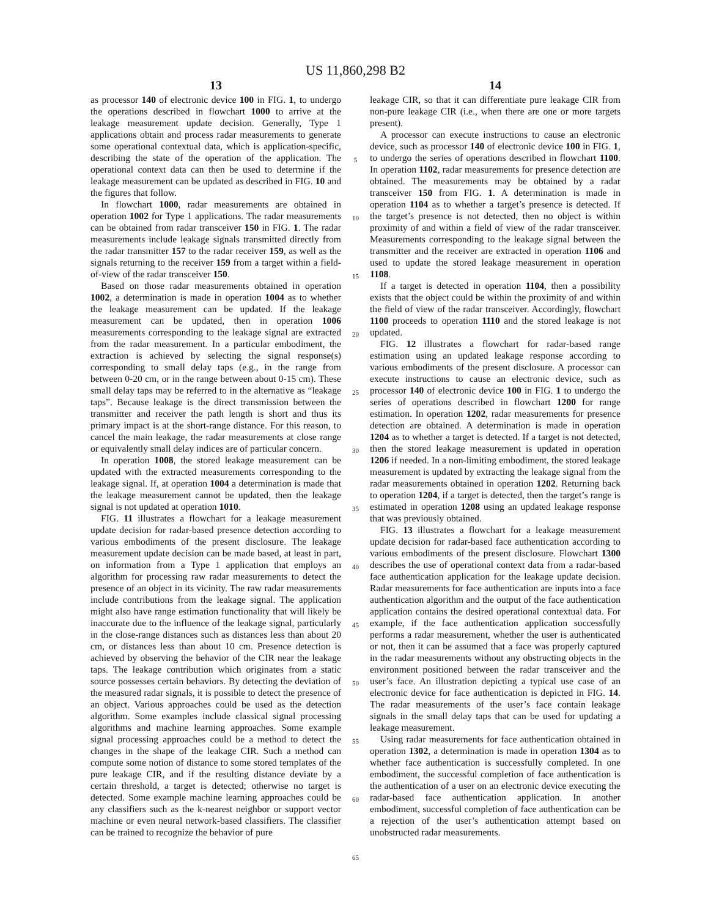US 11,860,298 B2
13
as processor 140 of electronic device 100 in FIG. 1, to undergo the operations described in flowchart 1000 to arrive at the leakage measurement update decision. Generally, Type 1 applications obtain and process radar measurements to generate some operational contextual data, which is application-specific, describing the state of the operation of the application. The operational context data can then be used to determine if the leakage measurement can be updated as described in FIG. 10 and the figures that follow.
In flowchart 1000, radar measurements are obtained in operation 1002 for Type 1 applications. The radar measurements can be obtained from radar transceiver 150 in FIG. 1. The radar measurements include leakage signals transmitted directly from the radar transmitter 157 to the radar receiver 159, as well as the signals returning to the receiver 159 from a target within a field-of-view of the radar transceiver 150.
Based on those radar measurements obtained in operation 1002, a determination is made in operation 1004 as to whether the leakage measurement can be updated. If the leakage measurement can be updated, then in operation 1006 measurements corresponding to the leakage signal are extracted from the radar measurement. In a particular embodiment, the extraction is achieved by selecting the signal response(s) corresponding to small delay taps (e.g., in the range from between 0-20 cm, or in the range between about 0-15 cm). These small delay taps may be referred to in the alternative as “leakage taps”. Because leakage is the direct transmission between the transmitter and receiver the path length is short and thus its primary impact is at the short-range distance. For this reason, to cancel the main leakage, the radar measurements at close range or equivalently small delay indices are of particular concern.
In operation 1008, the stored leakage measurement can be updated with the extracted measurements corresponding to the leakage signal. If, at operation 1004 a determination is made that the leakage measurement cannot be updated, then the leakage signal is not updated at operation 1010.
FIG. 11 illustrates a flowchart for a leakage measurement update decision for radar-based presence detection according to various embodiments of the present disclosure. The leakage measurement update decision can be made based, at least in part, on information from a Type 1 application that employs an algorithm for processing raw radar measurements to detect the presence of an object in its vicinity. The raw radar measurements include contributions from the leakage signal. The application might also have range estimation functionality that will likely be inaccurate due to the influence of the leakage signal, particularly in the close-range distances such as distances less than about 20 cm, or distances less than about 10 cm. Presence detection is achieved by observing the behavior of the CIR near the leakage taps. The leakage contribution which originates from a static source possesses certain behaviors. By detecting the deviation of the measured radar signals, it is possible to detect the presence of an object. Various approaches could be used as the detection algorithm. Some examples include classical signal processing algorithms and machine learning approaches. Some example signal processing approaches could be a method to detect the changes in the shape of the leakage CIR. Such a method can compute some notion of distance to some stored templates of the pure leakage CIR, and if the resulting distance deviate by a certain threshold, a target is detected; otherwise no target is detected. Some example machine learning approaches could be any classifiers such as the k-nearest neighbor or support vector machine or even neural network-based classifiers. The classifier can be trained to recognize the behavior of pure
5
10
15
20
25
30
35
40
45
50
55
60
65
14
leakage CIR, so that it can differentiate pure leakage CIR from non-pure leakage CIR (i.e., when there are one or more targets present).
A processor can execute instructions to cause an electronic device, such as processor 140 of electronic device 100 in FIG. 1, to undergo the series of operations described in flowchart 1100. In operation 1102, radar measurements for presence detection are obtained. The measurements may be obtained by a radar transceiver 150 from FIG. 1. A determination is made in operation 1104 as to whether a target’s presence is detected. If the target’s presence is not detected, then no object is within proximity of and within a field of view of the radar transceiver. Measurements corresponding to the leakage signal between the transmitter and the receiver are extracted in operation 1106 and used to update the stored leakage measurement in operation 1108.
If a target is detected in operation 1104, then a possibility exists that the object could be within the proximity of and within the field of view of the radar transceiver. Accordingly, flowchart 1100 proceeds to operation 1110 and the stored leakage is not updated.
FIG. 12 illustrates a flowchart for radar-based range estimation using an updated leakage response according to various embodiments of the present disclosure. A processor can execute instructions to cause an electronic device, such as processor 140 of electronic device 100 in FIG. 1 to undergo the series of operations described in flowchart 1200 for range estimation. In operation 1202, radar measurements for presence detection are obtained. A determination is made in operation 1204 as to whether a target is detected. If a target is not detected, then the stored leakage measurement is updated in operation 1206 if needed. In a non-limiting embodiment, the stored leakage measurement is updated by extracting the leakage signal from the radar measurements obtained in operation 1202. Returning back to operation 1204, if a target is detected, then the target’s range is estimated in operation 1208 using an updated leakage response that was previously obtained.
FIG. 13 illustrates a flowchart for a leakage measurement update decision for radar-based face authentication according to various embodiments of the present disclosure. Flowchart 1300 describes the use of operational context data from a radar-based face authentication application for the leakage update decision. Radar measurements for face authentication are inputs into a face authentication algorithm and the output of the face authentication application contains the desired operational contextual data. For example, if the face authentication application successfully performs a radar measurement, whether the user is authenticated or not, then it can be assumed that a face was properly captured in the radar measurements without any obstructing objects in the environment positioned between the radar transceiver and the user’s face. An illustration depicting a typical use case of an electronic device for face authentication is depicted in FIG. 14. The radar measurements of the user’s face contain leakage signals in the small delay taps that can be used for updating a leakage measurement.
Using radar measurements for face authentication obtained in operation 1302, a determination is made in operation 1304 as to whether face authentication is successfully completed. In one embodiment, the successful completion of face authentication is the authentication of a user on an electronic device executing the radar-based face authentication application. In another embodiment, successful completion of face authentication can be a rejection of the user’s authentication attempt based on unobstructed radar measurements.